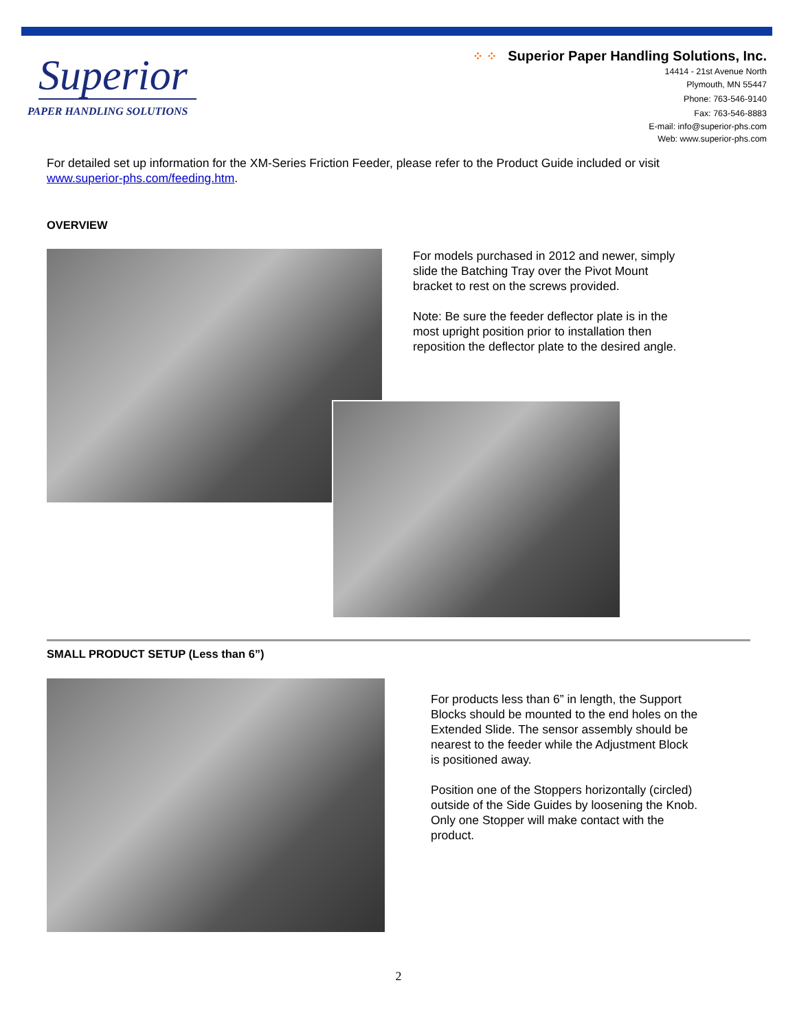Superior
PAPER HANDLING SOLUTIONS
⁘ ⁘ Superior Paper Handling Solutions, Inc.
14414 - 21st Avenue North
Plymouth, MN 55447
Phone: 763-546-9140
Fax: 763-546-8883
E-mail: info@superior-phs.com
Web: www.superior-phs.com
For detailed set up information for the XM-Series Friction Feeder, please refer to the Product Guide included or visit www.superior-phs.com/feeding.htm.
OVERVIEW
For models purchased in 2012 and newer, simply slide the Batching Tray over the Pivot Mount bracket to rest on the screws provided.
Note: Be sure the feeder deflector plate is in the most upright position prior to installation then reposition the deflector plate to the desired angle.
SMALL PRODUCT SETUP (Less than 6”)
For products less than 6” in length, the Support Blocks should be mounted to the end holes on the Extended Slide. The sensor assembly should be nearest to the feeder while the Adjustment Block is positioned away.
Position one of the Stoppers horizontally (circled) outside of the Side Guides by loosening the Knob. Only one Stopper will make contact with the product.
2